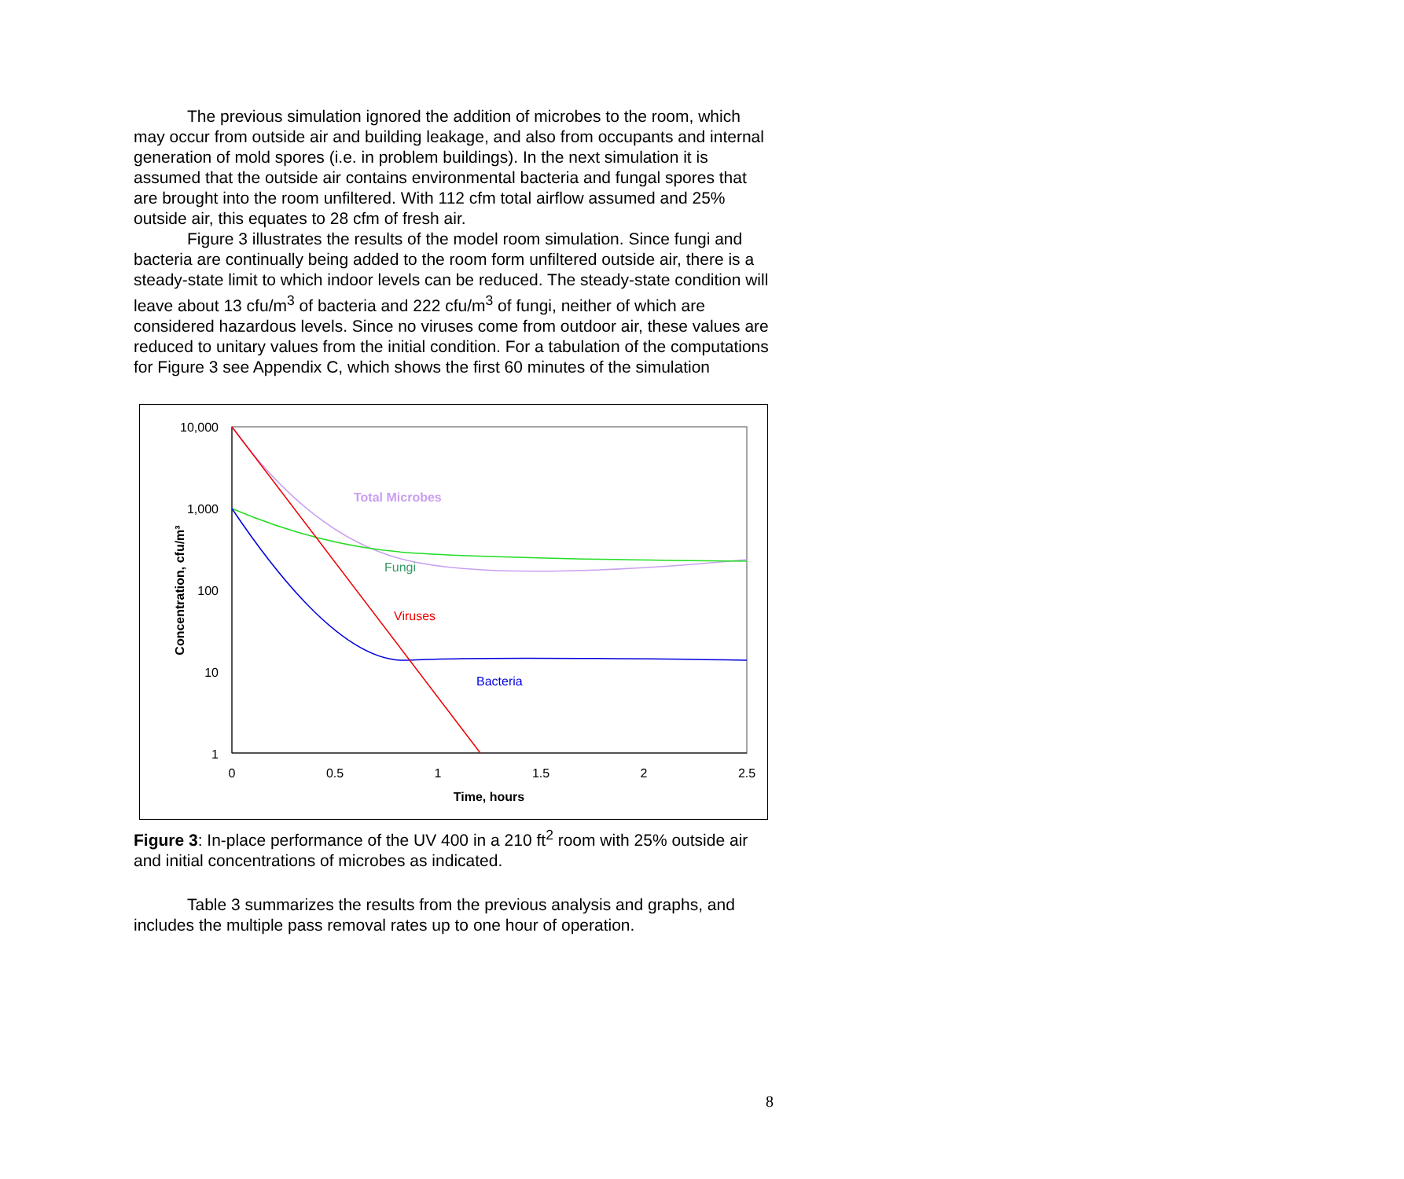The previous simulation ignored the addition of microbes to the room, which may occur from outside air and building leakage, and also from occupants and internal generation of mold spores (i.e. in problem buildings). In the next simulation it is assumed that the outside air contains environmental bacteria and fungal spores that are brought into the room unfiltered. With 112 cfm total airflow assumed and 25% outside air, this equates to 28 cfm of fresh air.
Figure 3 illustrates the results of the model room simulation. Since fungi and bacteria are continually being added to the room form unfiltered outside air, there is a steady-state limit to which indoor levels can be reduced. The steady-state condition will leave about 13 cfu/m<sup>3</sup> of bacteria and 222 cfu/m<sup>3</sup> of fungi, neither of which are considered hazardous levels. Since no viruses come from outdoor air, these values are reduced to unitary values from the initial condition. For a tabulation of the computations for Figure 3 see Appendix C, which shows the first 60 minutes of the simulation
10,000
1,000
100
10
1
0
0.5
1
1.5
2
2.5
Time, hours
Concentration, cfu/m³
Total Microbes
Fungi
Viruses
Bacteria
Figure 3: In-place performance of the UV 400 in a 210 ft<sup>2</sup> room with 25% outside air and initial concentrations of microbes as indicated.
Table 3 summarizes the results from the previous analysis and graphs, and includes the multiple pass removal rates up to one hour of operation.
8